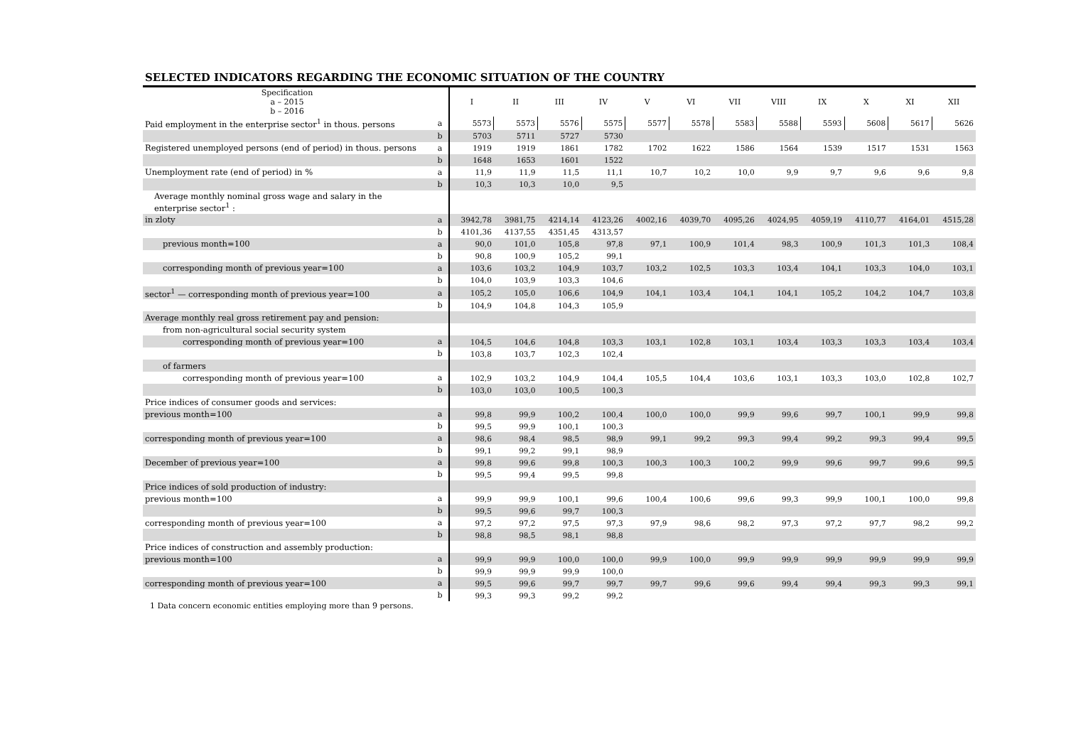SELECTED INDICATORS REGARDING THE ECONOMIC SITUATION OF THE COUNTRY
| Specification a – 2015 b – 2016 | | I | II | III | IV | V | VI | VII | VIII | IX | X | XI | XII |
| --- | --- | --- | --- | --- | --- | --- | --- | --- | --- | --- | --- | --- | --- |
| Paid employment in the enterprise sector<sup>1</sup> in thous. persons | a | 5573 | 5573 | 5576 | 5575 | 5577 | 5578 | 5583 | 5588 | 5593 | 5608 | 5617 | 5626 |
| | b | 5703 | 5711 | 5727 | 5730 | | | | | | | | |
| Registered unemployed persons (end of period) in thous. persons | a | 1919 | 1919 | 1861 | 1782 | 1702 | 1622 | 1586 | 1564 | 1539 | 1517 | 1531 | 1563 |
| | b | 1648 | 1653 | 1601 | 1522 | | | | | | | | |
| Unemployment rate (end of period) in % | a | 11,9 | 11,9 | 11,5 | 11,1 | 10,7 | 10,2 | 10,0 | 9,9 | 9,7 | 9,6 | 9,6 | 9,8 |
| | b | 10,3 | 10,3 | 10,0 | 9,5 | | | | | | | | |
| Average monthly nominal gross wage and salary in the enterprise sector<sup>1</sup> : | | | | | | | | | | | | | |
| in zloty | a | 3942,78 | 3981,75 | 4214,14 | 4123,26 | 4002,16 | 4039,70 | 4095,26 | 4024,95 | 4059,19 | 4110,77 | 4164,01 | 4515,28 |
| | b | 4101,36 | 4137,55 | 4351,45 | 4313,57 | | | | | | | | |
| previous month=100 | a | 90,0 | 101,0 | 105,8 | 97,8 | 97,1 | 100,9 | 101,4 | 98,3 | 100,9 | 101,3 | 101,3 | 108,4 |
| | b | 90,8 | 100,9 | 105,2 | 99,1 | | | | | | | | |
| corresponding month of previous year=100 | a | 103,6 | 103,2 | 104,9 | 103,7 | 103,2 | 102,5 | 103,3 | 103,4 | 104,1 | 103,3 | 104,0 | 103,1 |
| | b | 104,0 | 103,9 | 103,3 | 104,6 | | | | | | | | |
| sector<sup>1</sup> — corresponding month of previous year=100 | a | 105,2 | 105,0 | 106,6 | 104,9 | 104,1 | 103,4 | 104,1 | 104,1 | 105,2 | 104,2 | 104,7 | 103,8 |
| | b | 104,9 | 104,8 | 104,3 | 105,9 | | | | | | | | |
| Average monthly real gross retirement pay and pension: | | | | | | | | | | | | | |
| from non-agricultural social security system | | | | | | | | | | | | | |
| corresponding month of previous year=100 | a | 104,5 | 104,6 | 104,8 | 103,3 | 103,1 | 102,8 | 103,1 | 103,4 | 103,3 | 103,3 | 103,4 | 103,4 |
| | b | 103,8 | 103,7 | 102,3 | 102,4 | | | | | | | | |
| of farmers | | | | | | | | | | | | | |
| corresponding month of previous year=100 | a | 102,9 | 103,2 | 104,9 | 104,4 | 105,5 | 104,4 | 103,6 | 103,1 | 103,3 | 103,0 | 102,8 | 102,7 |
| | b | 103,0 | 103,0 | 100,5 | 100,3 | | | | | | | | |
| Price indices of consumer goods and services: | | | | | | | | | | | | | |
| previous month=100 | a | 99,8 | 99,9 | 100,2 | 100,4 | 100,0 | 100,0 | 99,9 | 99,6 | 99,7 | 100,1 | 99,9 | 99,8 |
| | b | 99,5 | 99,9 | 100,1 | 100,3 | | | | | | | | |
| corresponding month of previous year=100 | a | 98,6 | 98,4 | 98,5 | 98,9 | 99,1 | 99,2 | 99,3 | 99,4 | 99,2 | 99,3 | 99,4 | 99,5 |
| | b | 99,1 | 99,2 | 99,1 | 98,9 | | | | | | | | |
| December of previous year=100 | a | 99,8 | 99,6 | 99,8 | 100,3 | 100,3 | 100,3 | 100,2 | 99,9 | 99,6 | 99,7 | 99,6 | 99,5 |
| | b | 99,5 | 99,4 | 99,5 | 99,8 | | | | | | | | |
| Price indices of sold production of industry: | | | | | | | | | | | | | |
| previous month=100 | a | 99,9 | 99,9 | 100,1 | 99,6 | 100,4 | 100,6 | 99,6 | 99,3 | 99,9 | 100,1 | 100,0 | 99,8 |
| | b | 99,5 | 99,6 | 99,7 | 100,3 | | | | | | | | |
| corresponding month of previous year=100 | a | 97,2 | 97,2 | 97,5 | 97,3 | 97,9 | 98,6 | 98,2 | 97,3 | 97,2 | 97,7 | 98,2 | 99,2 |
| | b | 98,8 | 98,5 | 98,1 | 98,8 | | | | | | | | |
| Price indices of construction and assembly production: | | | | | | | | | | | | | |
| previous month=100 | a | 99,9 | 99,9 | 100,0 | 100,0 | 99,9 | 100,0 | 99,9 | 99,9 | 99,9 | 99,9 | 99,9 | 99,9 |
| | b | 99,9 | 99,9 | 99,9 | 100,0 | | | | | | | | |
| corresponding month of previous year=100 | a | 99,5 | 99,6 | 99,7 | 99,7 | 99,7 | 99,6 | 99,6 | 99,4 | 99,4 | 99,3 | 99,3 | 99,1 |
| | b | 99,3 | 99,3 | 99,2 | 99,2 | | | | | | | | |
1 Data concern economic entities employing more than 9 persons.